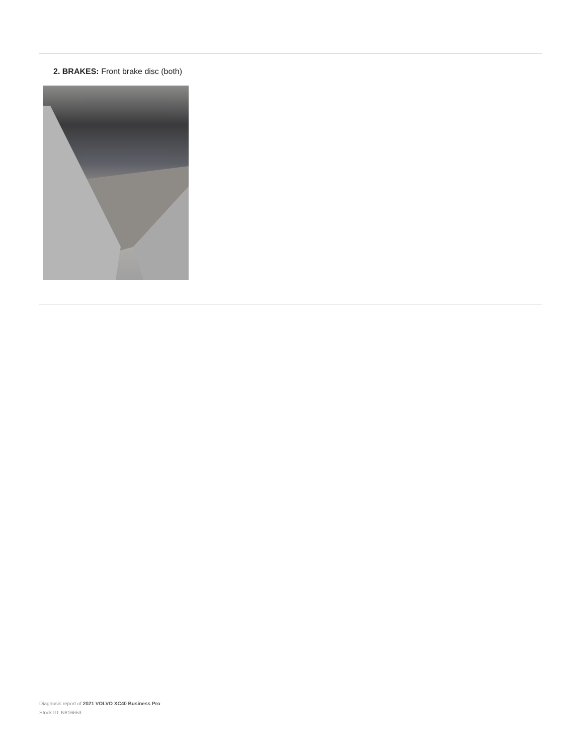2. BRAKES: Front brake disc (both)
Diagnosis report of 2021 VOLVO XC40 Business Pro
Stock ID: N816653